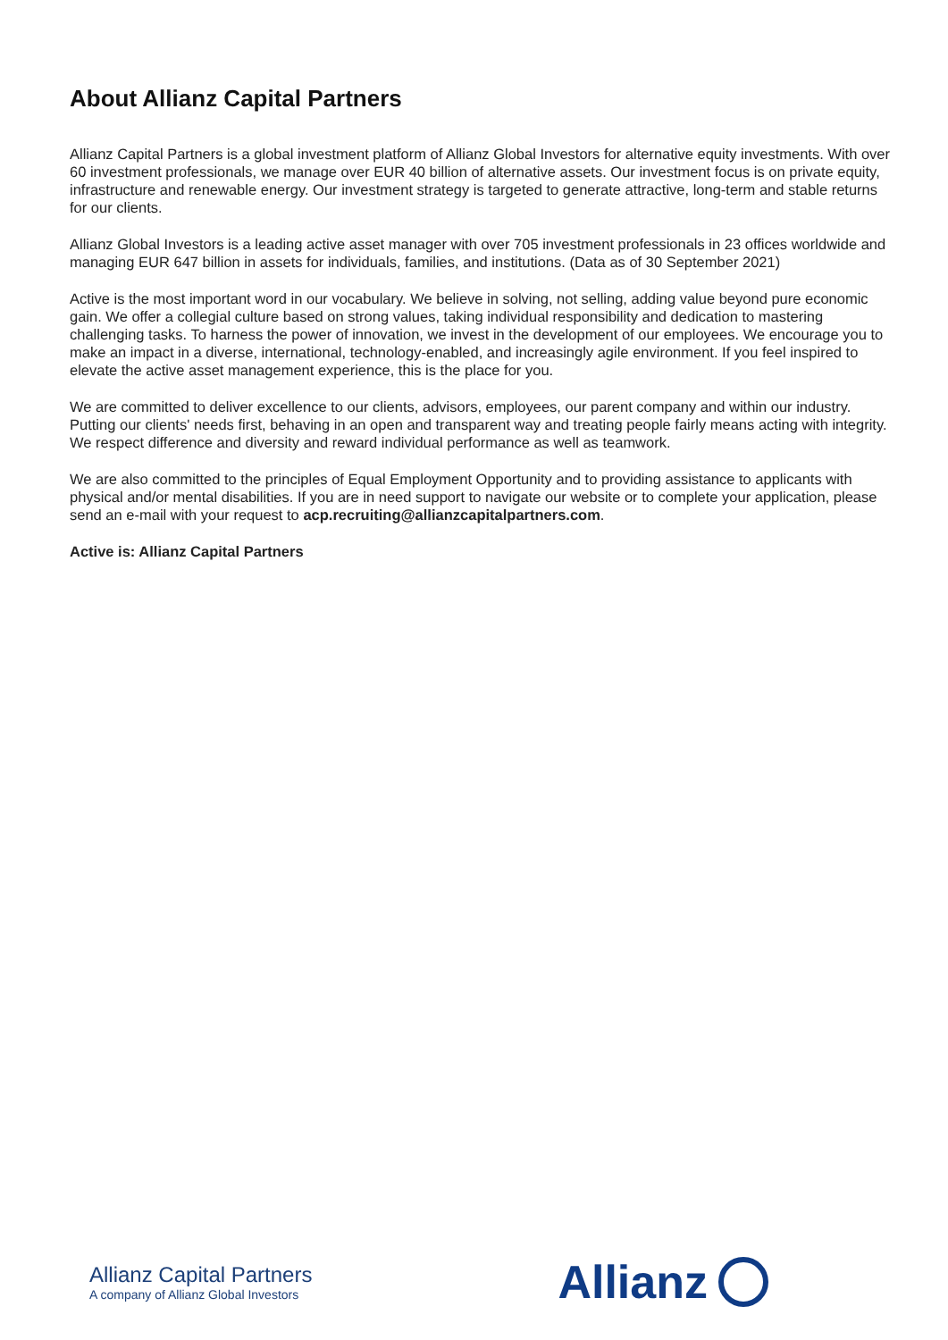About Allianz Capital Partners
Allianz Capital Partners is a global investment platform of Allianz Global Investors for alternative equity investments. With over 60 investment professionals, we manage over EUR 40 billion of alternative assets. Our investment focus is on private equity, infrastructure and renewable energy. Our investment strategy is targeted to generate attractive, long-term and stable returns for our clients.
Allianz Global Investors is a leading active asset manager with over 705 investment professionals in 23 offices worldwide and managing EUR 647 billion in assets for individuals, families, and institutions. (Data as of 30 September 2021)
Active is the most important word in our vocabulary. We believe in solving, not selling, adding value beyond pure economic gain. We offer a collegial culture based on strong values, taking individual responsibility and dedication to mastering challenging tasks. To harness the power of innovation, we invest in the development of our employees. We encourage you to make an impact in a diverse, international, technology-enabled, and increasingly agile environment. If you feel inspired to elevate the active asset management experience, this is the place for you.
We are committed to deliver excellence to our clients, advisors, employees, our parent company and within our industry. Putting our clients' needs first, behaving in an open and transparent way and treating people fairly means acting with integrity. We respect difference and diversity and reward individual performance as well as teamwork.
We are also committed to the principles of Equal Employment Opportunity and to providing assistance to applicants with physical and/or mental disabilities. If you are in need support to navigate our website or to complete your application, please send an e-mail with your request to acp.recruiting@allianzcapitalpartners.com.
Active is: Allianz Capital Partners
Allianz Capital Partners
A company of Allianz Global Investors
Allianz